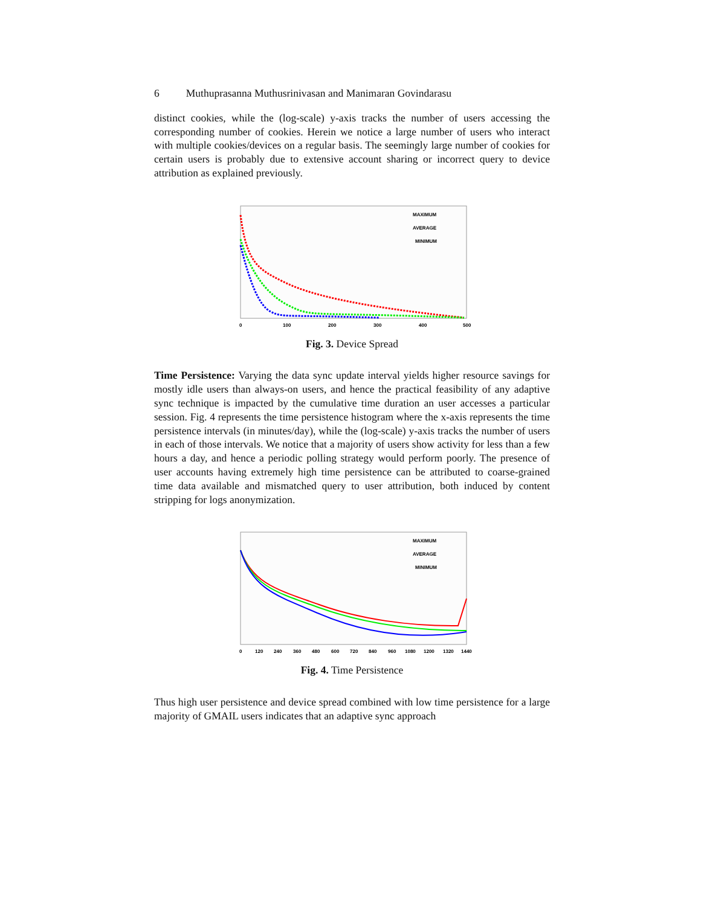6 Muthuprasanna Muthusrinivasan and Manimaran Govindarasu
distinct cookies, while the (log-scale) y-axis tracks the number of users accessing the corresponding number of cookies. Herein we notice a large number of users who interact with multiple cookies/devices on a regular basis. The seemingly large number of cookies for certain users is probably due to extensive account sharing or incorrect query to device attribution as explained previously.
MAXIMUM
AVERAGE
MINIMUM
0
100
200
300
400
500
Fig. 3. Device Spread
Time Persistence: Varying the data sync update interval yields higher resource savings for mostly idle users than always-on users, and hence the practical feasibility of any adaptive sync technique is impacted by the cumulative time duration an user accesses a particular session. Fig. 4 represents the time persistence histogram where the x-axis represents the time persistence intervals (in minutes/day), while the (log-scale) y-axis tracks the number of users in each of those intervals. We notice that a majority of users show activity for less than a few hours a day, and hence a periodic polling strategy would perform poorly. The presence of user accounts having extremely high time persistence can be attributed to coarse-grained time data available and mismatched query to user attribution, both induced by content stripping for logs anonymization.
MAXIMUM
AVERAGE
MINIMUM
0
120
240
360
480
600
720
840
960
1080
1200
1320
1440
Fig. 4. Time Persistence
Thus high user persistence and device spread combined with low time persistence for a large majority of GMAIL users indicates that an adaptive sync approach